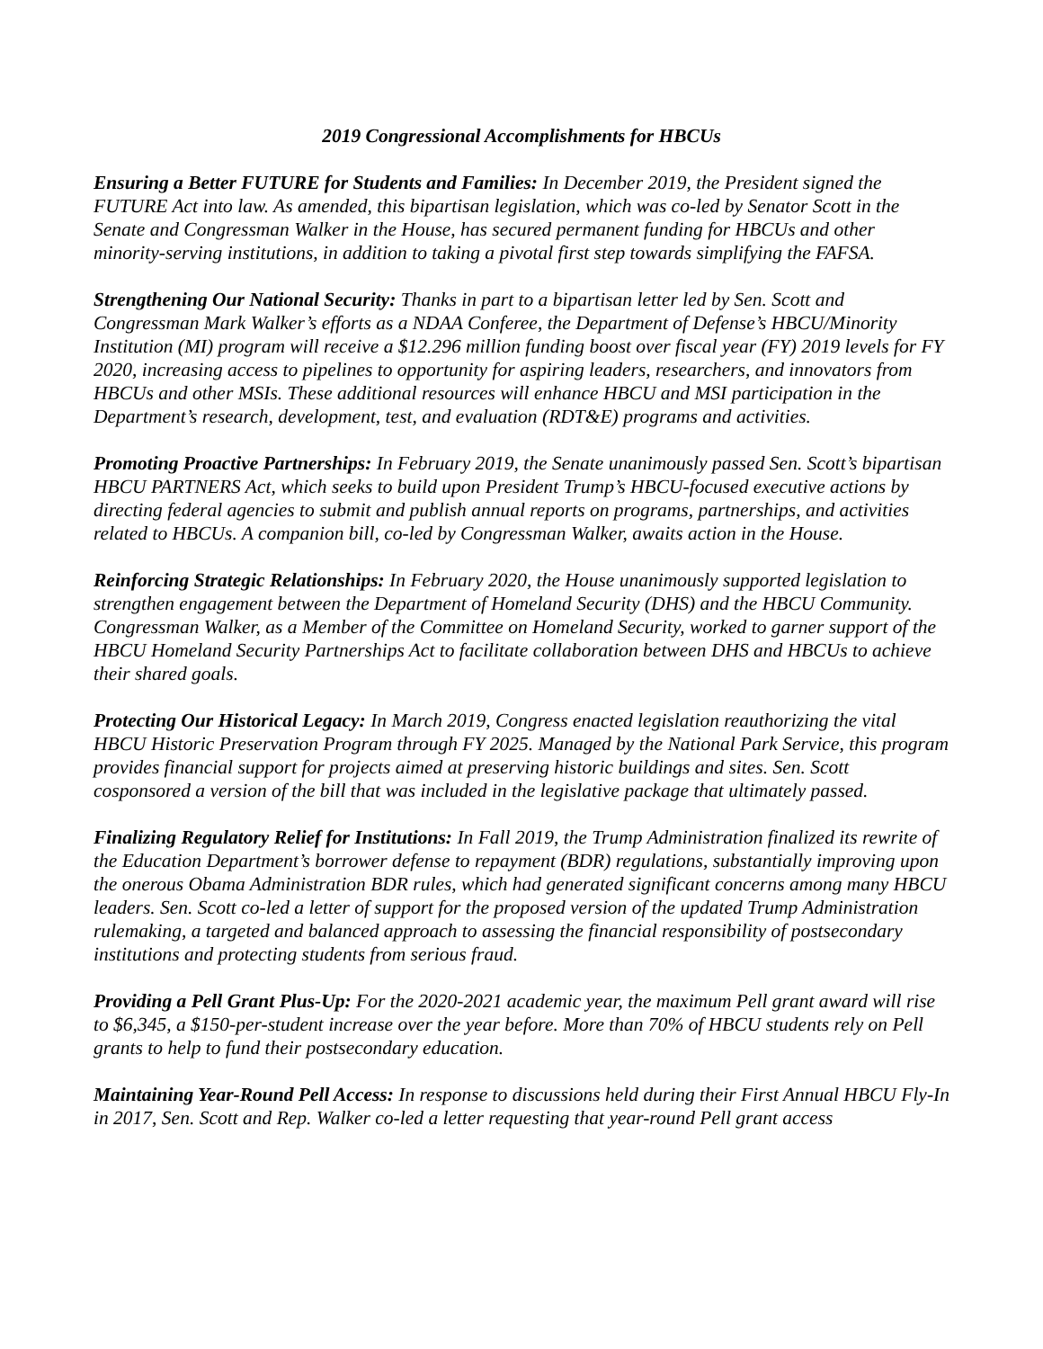2019 Congressional Accomplishments for HBCUs
Ensuring a Better FUTURE for Students and Families: In December 2019, the President signed the FUTURE Act into law. As amended, this bipartisan legislation, which was co-led by Senator Scott in the Senate and Congressman Walker in the House, has secured permanent funding for HBCUs and other minority-serving institutions, in addition to taking a pivotal first step towards simplifying the FAFSA.
Strengthening Our National Security: Thanks in part to a bipartisan letter led by Sen. Scott and Congressman Mark Walker’s efforts as a NDAA Conferee, the Department of Defense’s HBCU/Minority Institution (MI) program will receive a $12.296 million funding boost over fiscal year (FY) 2019 levels for FY 2020, increasing access to pipelines to opportunity for aspiring leaders, researchers, and innovators from HBCUs and other MSIs. These additional resources will enhance HBCU and MSI participation in the Department’s research, development, test, and evaluation (RDT&E) programs and activities.
Promoting Proactive Partnerships: In February 2019, the Senate unanimously passed Sen. Scott’s bipartisan HBCU PARTNERS Act, which seeks to build upon President Trump’s HBCU-focused executive actions by directing federal agencies to submit and publish annual reports on programs, partnerships, and activities related to HBCUs. A companion bill, co-led by Congressman Walker, awaits action in the House.
Reinforcing Strategic Relationships: In February 2020, the House unanimously supported legislation to strengthen engagement between the Department of Homeland Security (DHS) and the HBCU Community. Congressman Walker, as a Member of the Committee on Homeland Security, worked to garner support of the HBCU Homeland Security Partnerships Act to facilitate collaboration between DHS and HBCUs to achieve their shared goals.
Protecting Our Historical Legacy: In March 2019, Congress enacted legislation reauthorizing the vital HBCU Historic Preservation Program through FY 2025. Managed by the National Park Service, this program provides financial support for projects aimed at preserving historic buildings and sites. Sen. Scott cosponsored a version of the bill that was included in the legislative package that ultimately passed.
Finalizing Regulatory Relief for Institutions: In Fall 2019, the Trump Administration finalized its rewrite of the Education Department’s borrower defense to repayment (BDR) regulations, substantially improving upon the onerous Obama Administration BDR rules, which had generated significant concerns among many HBCU leaders. Sen. Scott co-led a letter of support for the proposed version of the updated Trump Administration rulemaking, a targeted and balanced approach to assessing the financial responsibility of postsecondary institutions and protecting students from serious fraud.
Providing a Pell Grant Plus-Up: For the 2020-2021 academic year, the maximum Pell grant award will rise to $6,345, a $150-per-student increase over the year before. More than 70% of HBCU students rely on Pell grants to help to fund their postsecondary education.
Maintaining Year-Round Pell Access: In response to discussions held during their First Annual HBCU Fly-In in 2017, Sen. Scott and Rep. Walker co-led a letter requesting that year-round Pell grant access